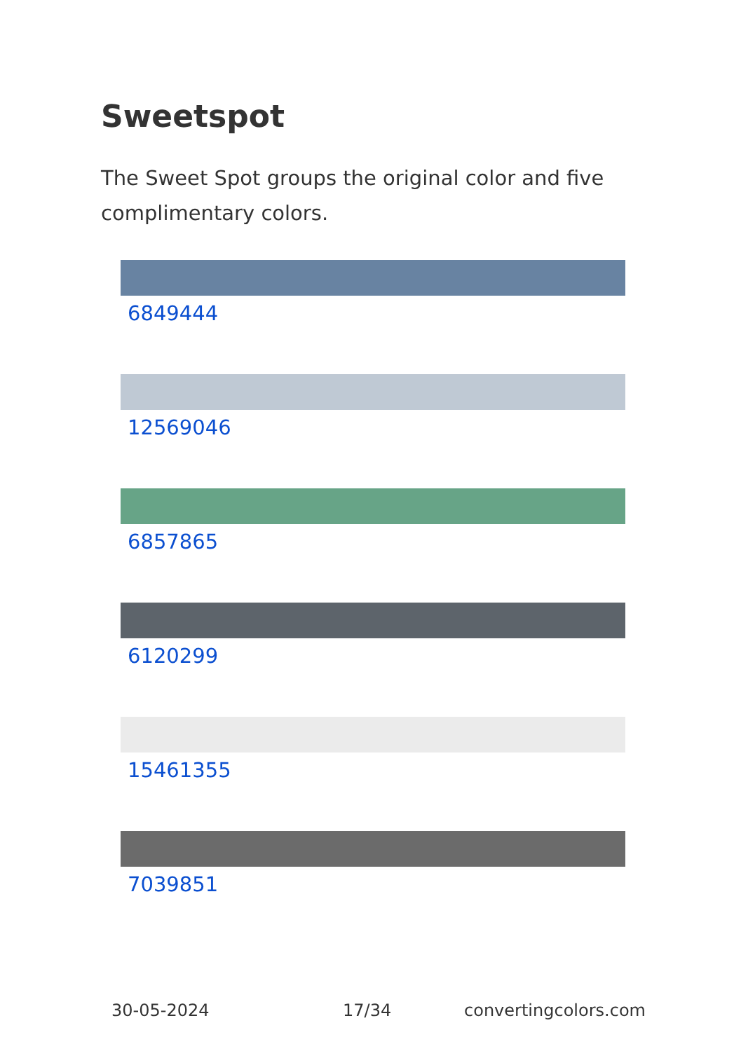Sweetspot
The Sweet Spot groups the original color and five complimentary colors.
6849444
12569046
6857865
6120299
15461355
7039851
30-05-2024 17/34 convertingcolors.com